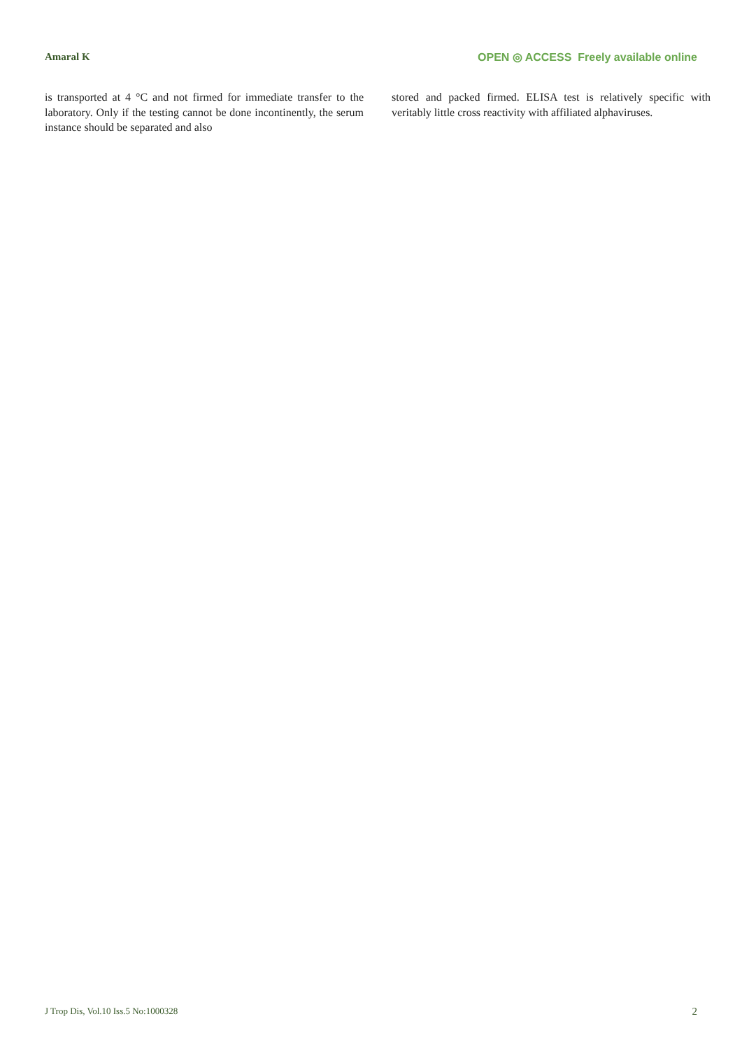Amaral K OPEN ◎ ACCESS Freely available online
is transported at 4 °C and not firmed for immediate transfer to the laboratory. Only if the testing cannot be done incontinently, the serum instance should be separated and also
stored and packed firmed. ELISA test is relatively specific with veritably little cross reactivity with affiliated alphaviruses.
J Trop Dis, Vol.10 Iss.5 No:1000328 2